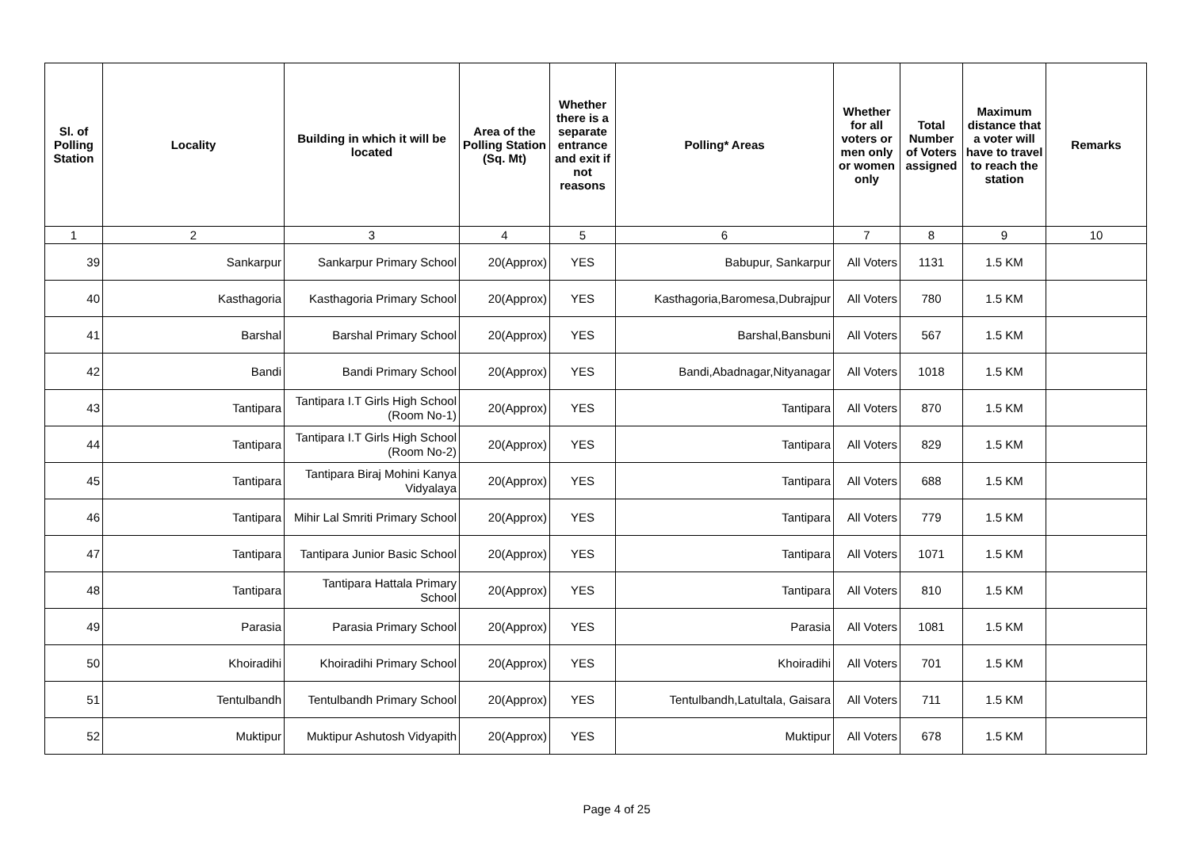| Sl. of Polling Station | Locality | Building in which it will be located | Area of the Polling Station (Sq. Mt) | Whether there is a separate entrance and exit if not reasons | Polling* Areas | Whether for all voters or men only or women only | Total Number of Voters assigned | Maximum distance that a voter will have to travel to reach the station | Remarks |
| --- | --- | --- | --- | --- | --- | --- | --- | --- | --- |
| 1 | 2 | 3 | 4 | 5 | 6 | 7 | 8 | 9 | 10 |
| 39 | Sankarpur | Sankarpur Primary School | 20(Approx) | YES | Babupur, Sankarpur | All Voters | 1131 | 1.5 KM | |
| 40 | Kasthagoria | Kasthagoria Primary School | 20(Approx) | YES | Kasthagoria,Baromesa,Dubrajpur | All Voters | 780 | 1.5 KM | |
| 41 | Barshal | Barshal Primary School | 20(Approx) | YES | Barshal,Bansbuni | All Voters | 567 | 1.5 KM | |
| 42 | Bandi | Bandi Primary School | 20(Approx) | YES | Bandi,Abadnagar,Nityanagar | All Voters | 1018 | 1.5 KM | |
| 43 | Tantipara | Tantipara I.T Girls High School (Room No-1) | 20(Approx) | YES | Tantipara | All Voters | 870 | 1.5 KM | |
| 44 | Tantipara | Tantipara I.T Girls High School (Room No-2) | 20(Approx) | YES | Tantipara | All Voters | 829 | 1.5 KM | |
| 45 | Tantipara | Tantipara Biraj Mohini Kanya Vidyalaya | 20(Approx) | YES | Tantipara | All Voters | 688 | 1.5 KM | |
| 46 | Tantipara | Mihir Lal Smriti Primary School | 20(Approx) | YES | Tantipara | All Voters | 779 | 1.5 KM | |
| 47 | Tantipara | Tantipara Junior Basic School | 20(Approx) | YES | Tantipara | All Voters | 1071 | 1.5 KM | |
| 48 | Tantipara | Tantipara Hattala Primary School | 20(Approx) | YES | Tantipara | All Voters | 810 | 1.5 KM | |
| 49 | Parasia | Parasia Primary School | 20(Approx) | YES | Parasia | All Voters | 1081 | 1.5 KM | |
| 50 | Khoiradihi | Khoiradihi Primary School | 20(Approx) | YES | Khoiradihi | All Voters | 701 | 1.5 KM | |
| 51 | Tentulbandh | Tentulbandh Primary School | 20(Approx) | YES | Tentulbandh,Latultala, Gaisara | All Voters | 711 | 1.5 KM | |
| 52 | Muktipur | Muktipur Ashutosh Vidyapith | 20(Approx) | YES | Muktipur | All Voters | 678 | 1.5 KM | |
Page 4 of 25